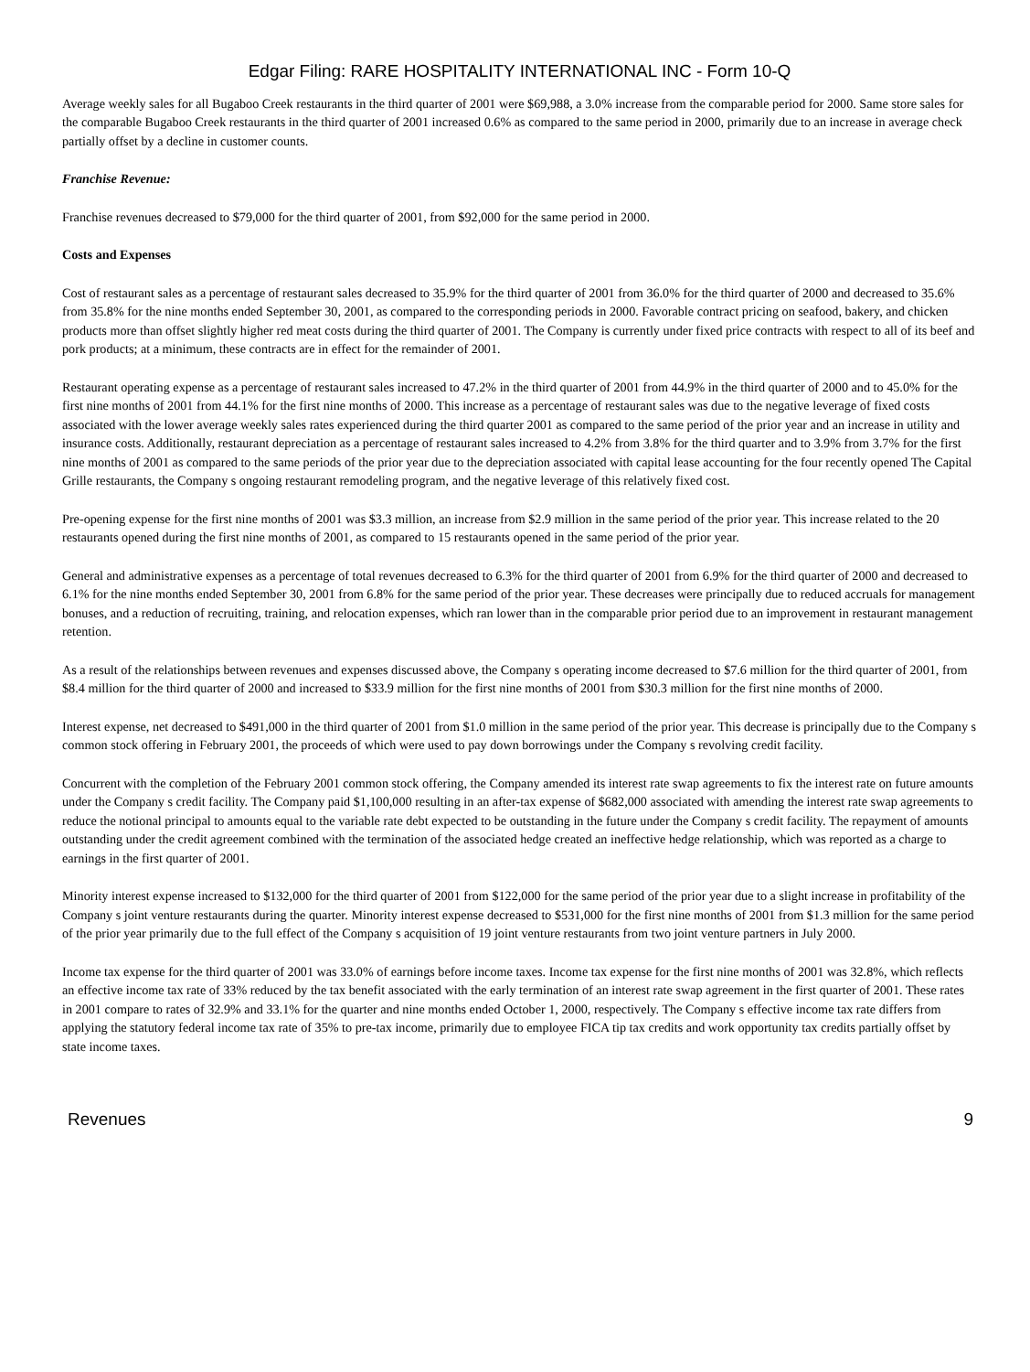Edgar Filing: RARE HOSPITALITY INTERNATIONAL INC - Form 10-Q
Average weekly sales for all Bugaboo Creek restaurants in the third quarter of 2001 were $69,988, a 3.0% increase from the comparable period for 2000. Same store sales for the comparable Bugaboo Creek restaurants in the third quarter of 2001 increased 0.6% as compared to the same period in 2000, primarily due to an increase in average check partially offset by a decline in customer counts.
Franchise Revenue:
Franchise revenues decreased to $79,000 for the third quarter of 2001, from $92,000 for the same period in 2000.
Costs and Expenses
Cost of restaurant sales as a percentage of restaurant sales decreased to 35.9% for the third quarter of 2001 from 36.0% for the third quarter of 2000 and decreased to 35.6% from 35.8% for the nine months ended September 30, 2001, as compared to the corresponding periods in 2000. Favorable contract pricing on seafood, bakery, and chicken products more than offset slightly higher red meat costs during the third quarter of 2001. The Company is currently under fixed price contracts with respect to all of its beef and pork products; at a minimum, these contracts are in effect for the remainder of 2001.
Restaurant operating expense as a percentage of restaurant sales increased to 47.2% in the third quarter of 2001 from 44.9% in the third quarter of 2000 and to 45.0% for the first nine months of 2001 from 44.1% for the first nine months of 2000. This increase as a percentage of restaurant sales was due to the negative leverage of fixed costs associated with the lower average weekly sales rates experienced during the third quarter 2001 as compared to the same period of the prior year and an increase in utility and insurance costs. Additionally, restaurant depreciation as a percentage of restaurant sales increased to 4.2% from 3.8% for the third quarter and to 3.9% from 3.7% for the first nine months of 2001 as compared to the same periods of the prior year due to the depreciation associated with capital lease accounting for the four recently opened The Capital Grille restaurants, the Company s ongoing restaurant remodeling program, and the negative leverage of this relatively fixed cost.
Pre-opening expense for the first nine months of 2001 was $3.3 million, an increase from $2.9 million in the same period of the prior year. This increase related to the 20 restaurants opened during the first nine months of 2001, as compared to 15 restaurants opened in the same period of the prior year.
General and administrative expenses as a percentage of total revenues decreased to 6.3% for the third quarter of 2001 from 6.9% for the third quarter of 2000 and decreased to 6.1% for the nine months ended September 30, 2001 from 6.8% for the same period of the prior year. These decreases were principally due to reduced accruals for management bonuses, and a reduction of recruiting, training, and relocation expenses, which ran lower than in the comparable prior period due to an improvement in restaurant management retention.
As a result of the relationships between revenues and expenses discussed above, the Company s operating income decreased to $7.6 million for the third quarter of 2001, from $8.4 million for the third quarter of 2000 and increased to $33.9 million for the first nine months of 2001 from $30.3 million for the first nine months of 2000.
Interest expense, net decreased to $491,000 in the third quarter of 2001 from $1.0 million in the same period of the prior year. This decrease is principally due to the Company s common stock offering in February 2001, the proceeds of which were used to pay down borrowings under the Company s revolving credit facility.
Concurrent with the completion of the February 2001 common stock offering, the Company amended its interest rate swap agreements to fix the interest rate on future amounts under the Company s credit facility. The Company paid $1,100,000 resulting in an after-tax expense of $682,000 associated with amending the interest rate swap agreements to reduce the notional principal to amounts equal to the variable rate debt expected to be outstanding in the future under the Company s credit facility. The repayment of amounts outstanding under the credit agreement combined with the termination of the associated hedge created an ineffective hedge relationship, which was reported as a charge to earnings in the first quarter of 2001.
Minority interest expense increased to $132,000 for the third quarter of 2001 from $122,000 for the same period of the prior year due to a slight increase in profitability of the Company s joint venture restaurants during the quarter. Minority interest expense decreased to $531,000 for the first nine months of 2001 from $1.3 million for the same period of the prior year primarily due to the full effect of the Company s acquisition of 19 joint venture restaurants from two joint venture partners in July 2000.
Income tax expense for the third quarter of 2001 was 33.0% of earnings before income taxes. Income tax expense for the first nine months of 2001 was 32.8%, which reflects an effective income tax rate of 33% reduced by the tax benefit associated with the early termination of an interest rate swap agreement in the first quarter of 2001. These rates in 2001 compare to rates of 32.9% and 33.1% for the quarter and nine months ended October 1, 2000, respectively. The Company s effective income tax rate differs from applying the statutory federal income tax rate of 35% to pre-tax income, primarily due to employee FICA tip tax credits and work opportunity tax credits partially offset by state income taxes.
Revenues 9